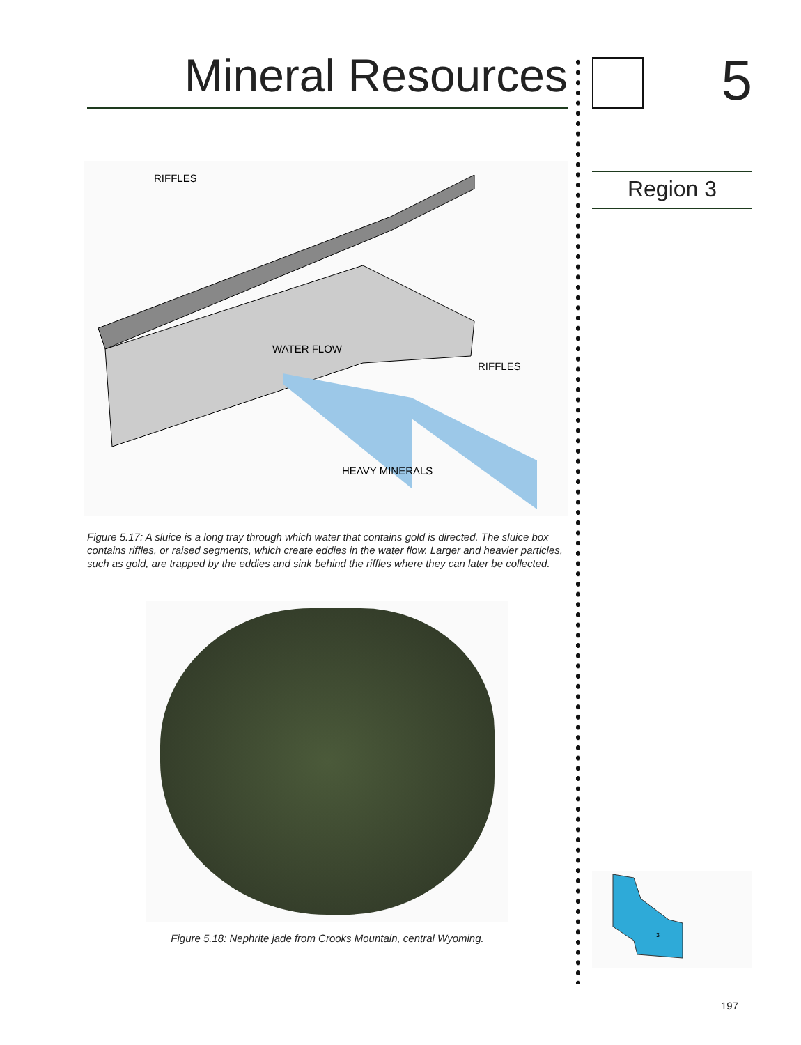Mineral Resources
RIFFLES
WATER FLOW
RIFFLES
HEAVY MINERALS
Figure 5.17: A sluice is a long tray through which water that contains gold is directed. The sluice box contains riffles, or raised segments, which create eddies in the water flow. Larger and heavier particles, such as gold, are trapped by the eddies and sink behind the riffles where they can later be collected.
Figure 5.18: Nephrite jade from Crooks Mountain, central Wyoming.
5
Region 3
3
197